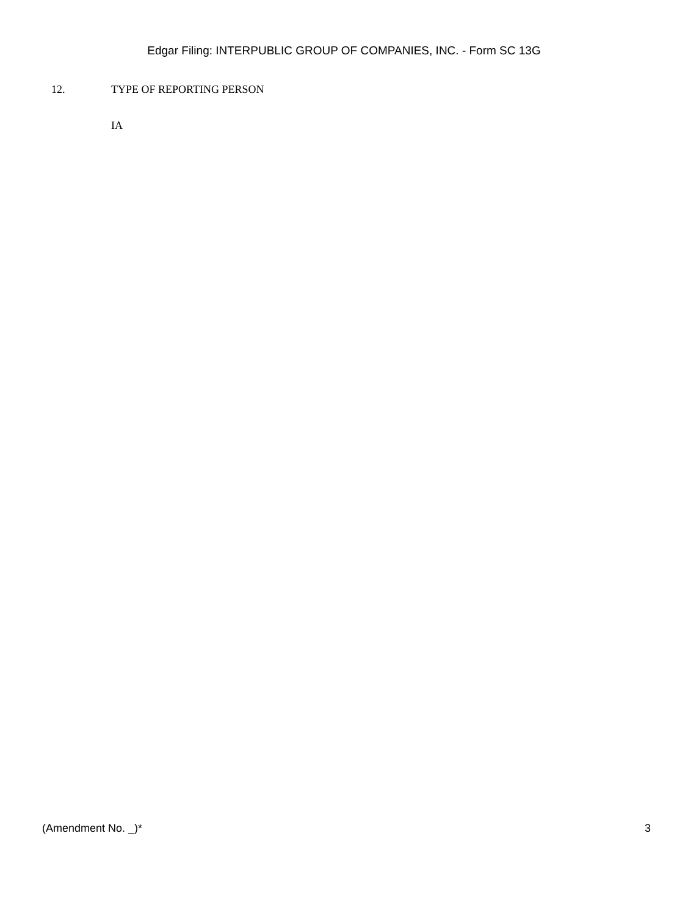Edgar Filing: INTERPUBLIC GROUP OF COMPANIES, INC. - Form SC 13G
12. TYPE OF REPORTING PERSON
IA
(Amendment No. _)* 3